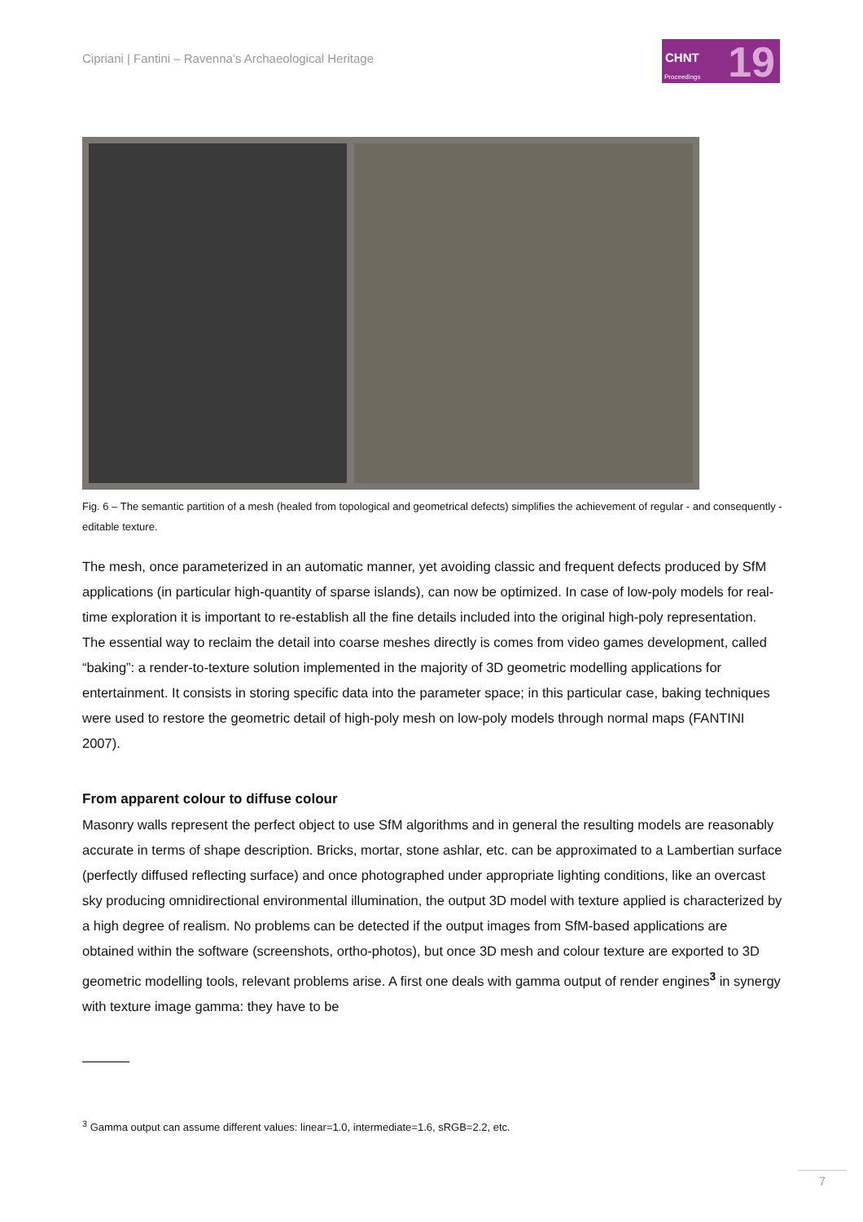Cipriani | Fantini – Ravenna’s Archaeological Heritage
CHNT
Proceedings 19
Fig. 6 – The semantic partition of a mesh (healed from topological and geometrical defects) simplifies the achievement of regular - and consequently - editable texture.
The mesh, once parameterized in an automatic manner, yet avoiding classic and frequent defects produced by SfM applications (in particular high-quantity of sparse islands), can now be optimized. In case of low-poly models for real-time exploration it is important to re-establish all the fine details included into the original high-poly representation. The essential way to reclaim the detail into coarse meshes directly is comes from video games development, called “baking”: a render-to-texture solution implemented in the majority of 3D geometric modelling applications for entertainment. It consists in storing specific data into the parameter space; in this particular case, baking techniques were used to restore the geometric detail of high-poly mesh on low-poly models through normal maps (FANTINI 2007).
From apparent colour to diffuse colour
Masonry walls represent the perfect object to use SfM algorithms and in general the resulting models are reasonably accurate in terms of shape description. Bricks, mortar, stone ashlar, etc. can be approximated to a Lambertian surface (perfectly diffused reflecting surface) and once photographed under appropriate lighting conditions, like an overcast sky producing omnidirectional environmental illumination, the output 3D model with texture applied is characterized by a high degree of realism. No problems can be detected if the output images from SfM-based applications are obtained within the software (screenshots, ortho-photos), but once 3D mesh and colour texture are exported to 3D geometric modelling tools, relevant problems arise. A first one deals with gamma output of render engines<sup>3</sup> in synergy with texture image gamma: they have to be
<sup>3</sup> Gamma output can assume different values: linear=1.0, intermediate=1.6, sRGB=2.2, etc.
7